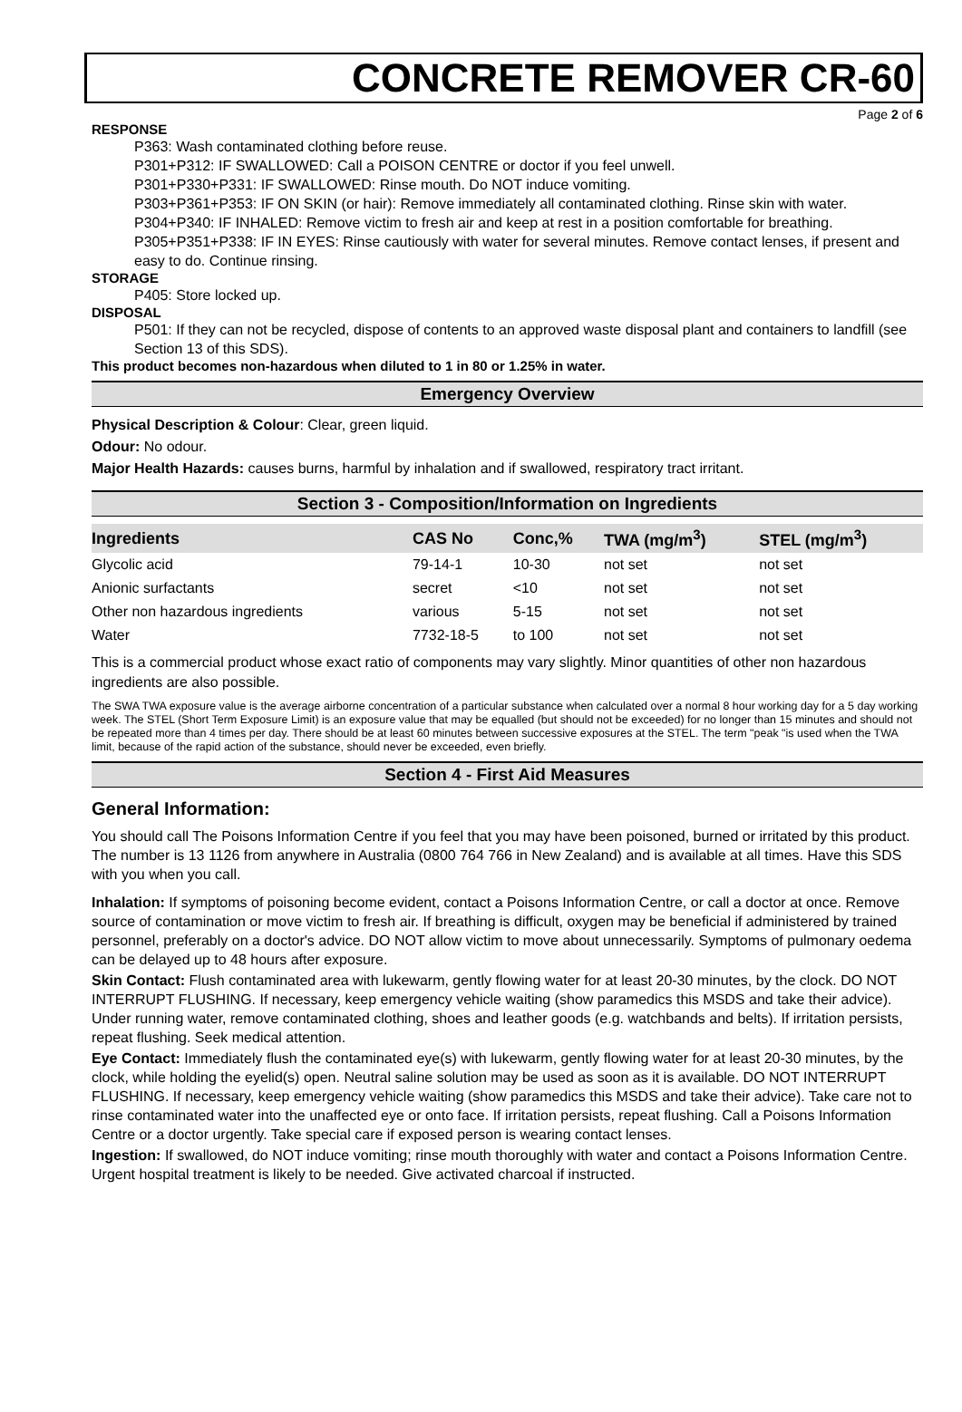CONCRETE REMOVER CR-60
Page 2 of 6
RESPONSE
P363: Wash contaminated clothing before reuse.
P301+P312: IF SWALLOWED: Call a POISON CENTRE or doctor if you feel unwell.
P301+P330+P331: IF SWALLOWED: Rinse mouth. Do NOT induce vomiting.
P303+P361+P353: IF ON SKIN (or hair): Remove immediately all contaminated clothing. Rinse skin with water.
P304+P340: IF INHALED: Remove victim to fresh air and keep at rest in a position comfortable for breathing.
P305+P351+P338: IF IN EYES: Rinse cautiously with water for several minutes. Remove contact lenses, if present and easy to do. Continue rinsing.
STORAGE
P405: Store locked up.
DISPOSAL
P501: If they can not be recycled, dispose of contents to an approved waste disposal plant and containers to landfill (see Section 13 of this SDS).
This product becomes non-hazardous when diluted to 1 in 80 or 1.25% in water.
Emergency Overview
Physical Description & Colour: Clear, green liquid.
Odour: No odour.
Major Health Hazards: causes burns, harmful by inhalation and if swallowed, respiratory tract irritant.
Section 3 - Composition/Information on Ingredients
| Ingredients | CAS No | Conc,% | TWA (mg/m<sup>3</sup>) | STEL (mg/m<sup>3</sup>) |
| --- | --- | --- | --- | --- |
| Glycolic acid | 79-14-1 | 10-30 | not set | not set |
| Anionic surfactants | secret | <10 | not set | not set |
| Other non hazardous ingredients | various | 5-15 | not set | not set |
| Water | 7732-18-5 | to 100 | not set | not set |
This is a commercial product whose exact ratio of components may vary slightly. Minor quantities of other non hazardous ingredients are also possible.
The SWA TWA exposure value is the average airborne concentration of a particular substance when calculated over a normal 8 hour working day for a 5 day working week. The STEL (Short Term Exposure Limit) is an exposure value that may be equalled (but should not be exceeded) for no longer than 15 minutes and should not be repeated more than 4 times per day. There should be at least 60 minutes between successive exposures at the STEL. The term "peak "is used when the TWA limit, because of the rapid action of the substance, should never be exceeded, even briefly.
Section 4 - First Aid Measures
General Information:
You should call The Poisons Information Centre if you feel that you may have been poisoned, burned or irritated by this product. The number is 13 1126 from anywhere in Australia (0800 764 766 in New Zealand) and is available at all times. Have this SDS with you when you call.
Inhalation: If symptoms of poisoning become evident, contact a Poisons Information Centre, or call a doctor at once. Remove source of contamination or move victim to fresh air. If breathing is difficult, oxygen may be beneficial if administered by trained personnel, preferably on a doctor's advice. DO NOT allow victim to move about unnecessarily. Symptoms of pulmonary oedema can be delayed up to 48 hours after exposure.
Skin Contact: Flush contaminated area with lukewarm, gently flowing water for at least 20-30 minutes, by the clock. DO NOT INTERRUPT FLUSHING. If necessary, keep emergency vehicle waiting (show paramedics this MSDS and take their advice). Under running water, remove contaminated clothing, shoes and leather goods (e.g. watchbands and belts). If irritation persists, repeat flushing. Seek medical attention.
Eye Contact: Immediately flush the contaminated eye(s) with lukewarm, gently flowing water for at least 20-30 minutes, by the clock, while holding the eyelid(s) open. Neutral saline solution may be used as soon as it is available. DO NOT INTERRUPT FLUSHING. If necessary, keep emergency vehicle waiting (show paramedics this MSDS and take their advice). Take care not to rinse contaminated water into the unaffected eye or onto face. If irritation persists, repeat flushing. Call a Poisons Information Centre or a doctor urgently. Take special care if exposed person is wearing contact lenses.
Ingestion: If swallowed, do NOT induce vomiting; rinse mouth thoroughly with water and contact a Poisons Information Centre. Urgent hospital treatment is likely to be needed. Give activated charcoal if instructed.